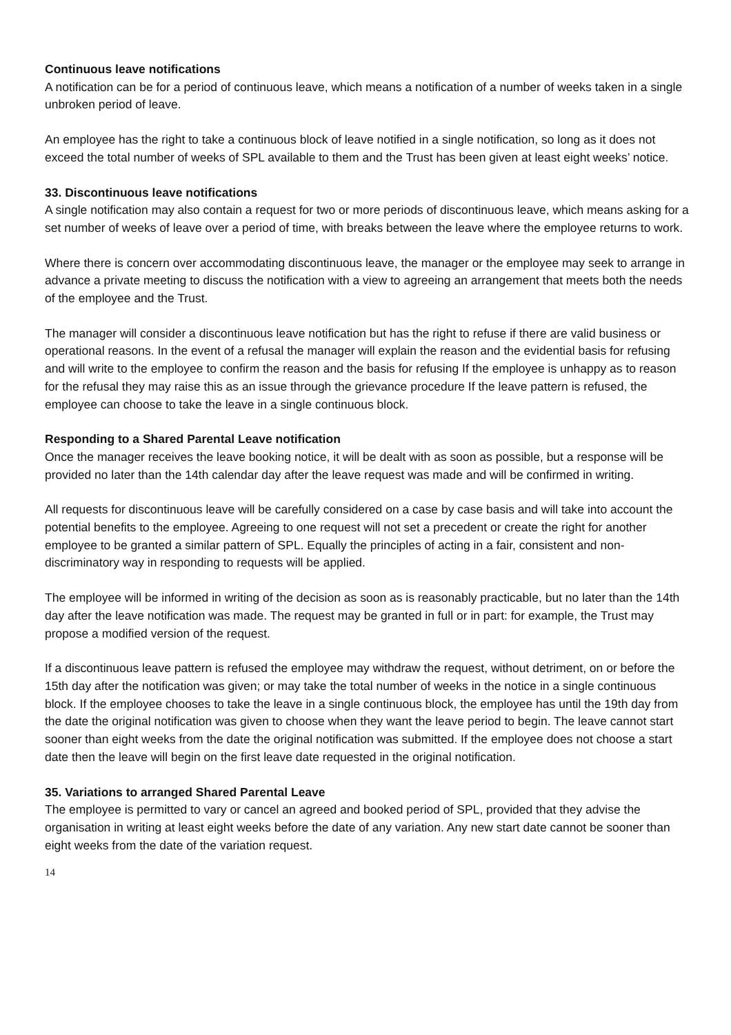Continuous leave notifications
A notification can be for a period of continuous leave, which means a notification of a number of weeks taken in a single unbroken period of leave.
An employee has the right to take a continuous block of leave notified in a single notification, so long as it does not exceed the total number of weeks of SPL available to them and the Trust has been given at least eight weeks’ notice.
33. Discontinuous leave notifications
A single notification may also contain a request for two or more periods of discontinuous leave, which means asking for a set number of weeks of leave over a period of time, with breaks between the leave where the employee returns to work.
Where there is concern over accommodating discontinuous leave, the manager or the employee may seek to arrange in advance a private meeting to discuss the notification with a view to agreeing an arrangement that meets both the needs of the employee and the Trust.
The manager will consider a discontinuous leave notification but has the right to refuse if there are valid business or operational reasons. In the event of a refusal the manager will explain the reason and the evidential basis for refusing and will write to the employee to confirm the reason and the basis for refusing If the employee is unhappy as to reason for the refusal they may raise this as an issue through the grievance procedure If the leave pattern is refused, the employee can choose to take the leave in a single continuous block.
Responding to a Shared Parental Leave notification
Once the manager receives the leave booking notice, it will be dealt with as soon as possible, but a response will be provided no later than the 14th calendar day after the leave request was made and will be confirmed in writing.
All requests for discontinuous leave will be carefully considered on a case by case basis and will take into account the potential benefits to the employee. Agreeing to one request will not set a precedent or create the right for another employee to be granted a similar pattern of SPL. Equally the principles of acting in a fair, consistent and non-discriminatory way in responding to requests will be applied.
The employee will be informed in writing of the decision as soon as is reasonably practicable, but no later than the 14th day after the leave notification was made. The request may be granted in full or in part: for example, the Trust may propose a modified version of the request.
If a discontinuous leave pattern is refused the employee may withdraw the request, without detriment, on or before the 15th day after the notification was given; or may take the total number of weeks in the notice in a single continuous block. If the employee chooses to take the leave in a single continuous block, the employee has until the 19th day from the date the original notification was given to choose when they want the leave period to begin. The leave cannot start sooner than eight weeks from the date the original notification was submitted. If the employee does not choose a start date then the leave will begin on the first leave date requested in the original notification.
35. Variations to arranged Shared Parental Leave
The employee is permitted to vary or cancel an agreed and booked period of SPL, provided that they advise the organisation in writing at least eight weeks before the date of any variation. Any new start date cannot be sooner than eight weeks from the date of the variation request.
14